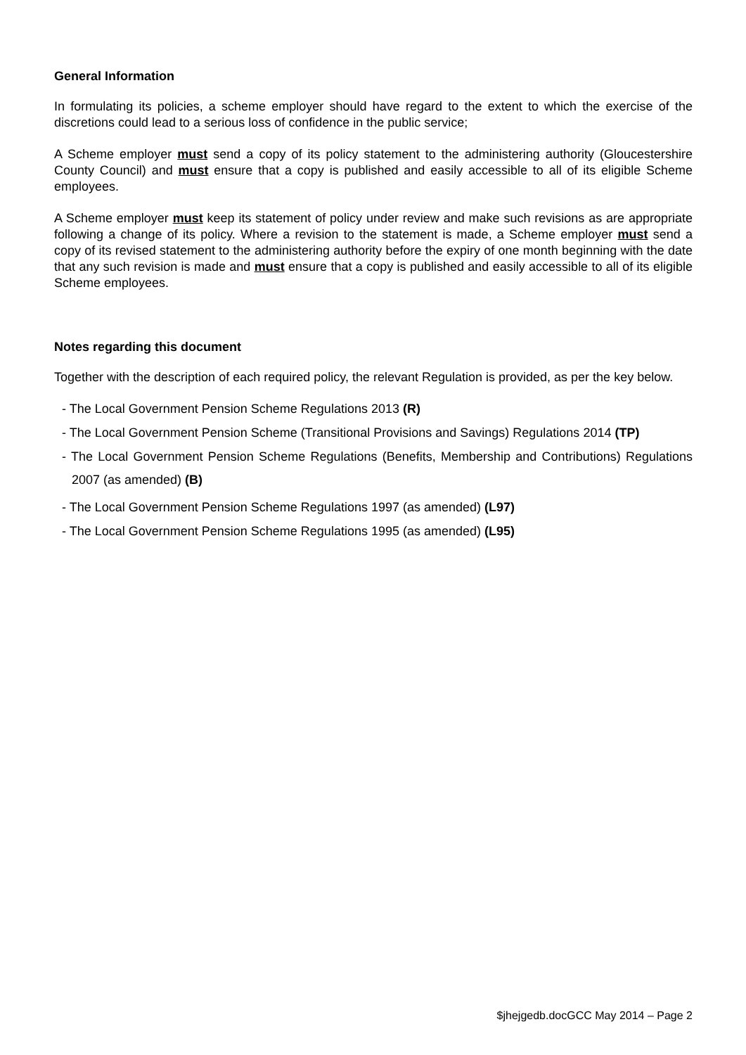General Information
In formulating its policies, a scheme employer should have regard to the extent to which the exercise of the discretions could lead to a serious loss of confidence in the public service;
A Scheme employer must send a copy of its policy statement to the administering authority (Gloucestershire County Council) and must ensure that a copy is published and easily accessible to all of its eligible Scheme employees.
A Scheme employer must keep its statement of policy under review and make such revisions as are appropriate following a change of its policy. Where a revision to the statement is made, a Scheme employer must send a copy of its revised statement to the administering authority before the expiry of one month beginning with the date that any such revision is made and must ensure that a copy is published and easily accessible to all of its eligible Scheme employees.
Notes regarding this document
Together with the description of each required policy, the relevant Regulation is provided, as per the key below.
- The Local Government Pension Scheme Regulations 2013 (R)
- The Local Government Pension Scheme (Transitional Provisions and Savings) Regulations 2014 (TP)
- The Local Government Pension Scheme Regulations (Benefits, Membership and Contributions) Regulations 2007 (as amended) (B)
- The Local Government Pension Scheme Regulations 1997 (as amended) (L97)
- The Local Government Pension Scheme Regulations 1995 (as amended) (L95)
$jhejgedb.docGCC May 2014 – Page 2